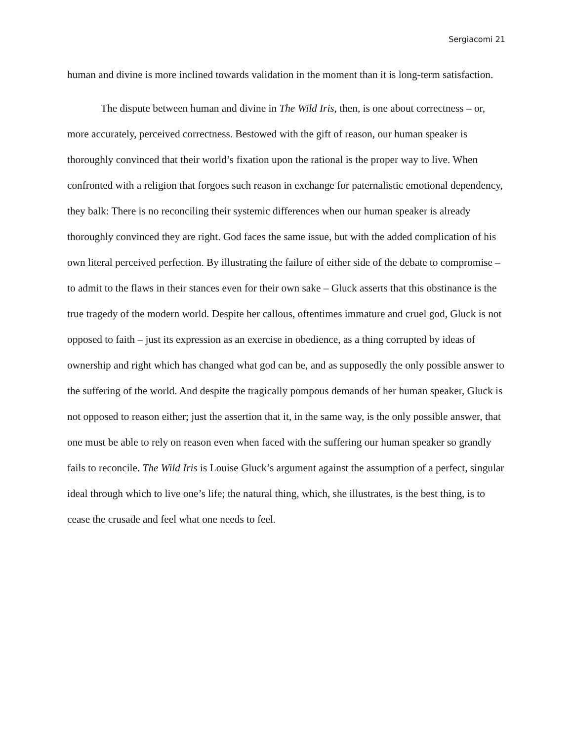Sergiacomi 21
human and divine is more inclined towards validation in the moment than it is long-term satisfaction.
The dispute between human and divine in The Wild Iris, then, is one about correctness – or, more accurately, perceived correctness. Bestowed with the gift of reason, our human speaker is thoroughly convinced that their world’s fixation upon the rational is the proper way to live. When confronted with a religion that forgoes such reason in exchange for paternalistic emotional dependency, they balk: There is no reconciling their systemic differences when our human speaker is already thoroughly convinced they are right. God faces the same issue, but with the added complication of his own literal perceived perfection. By illustrating the failure of either side of the debate to compromise – to admit to the flaws in their stances even for their own sake – Gluck asserts that this obstinance is the true tragedy of the modern world. Despite her callous, oftentimes immature and cruel god, Gluck is not opposed to faith – just its expression as an exercise in obedience, as a thing corrupted by ideas of ownership and right which has changed what god can be, and as supposedly the only possible answer to the suffering of the world. And despite the tragically pompous demands of her human speaker, Gluck is not opposed to reason either; just the assertion that it, in the same way, is the only possible answer, that one must be able to rely on reason even when faced with the suffering our human speaker so grandly fails to reconcile. The Wild Iris is Louise Gluck’s argument against the assumption of a perfect, singular ideal through which to live one’s life; the natural thing, which, she illustrates, is the best thing, is to cease the crusade and feel what one needs to feel.